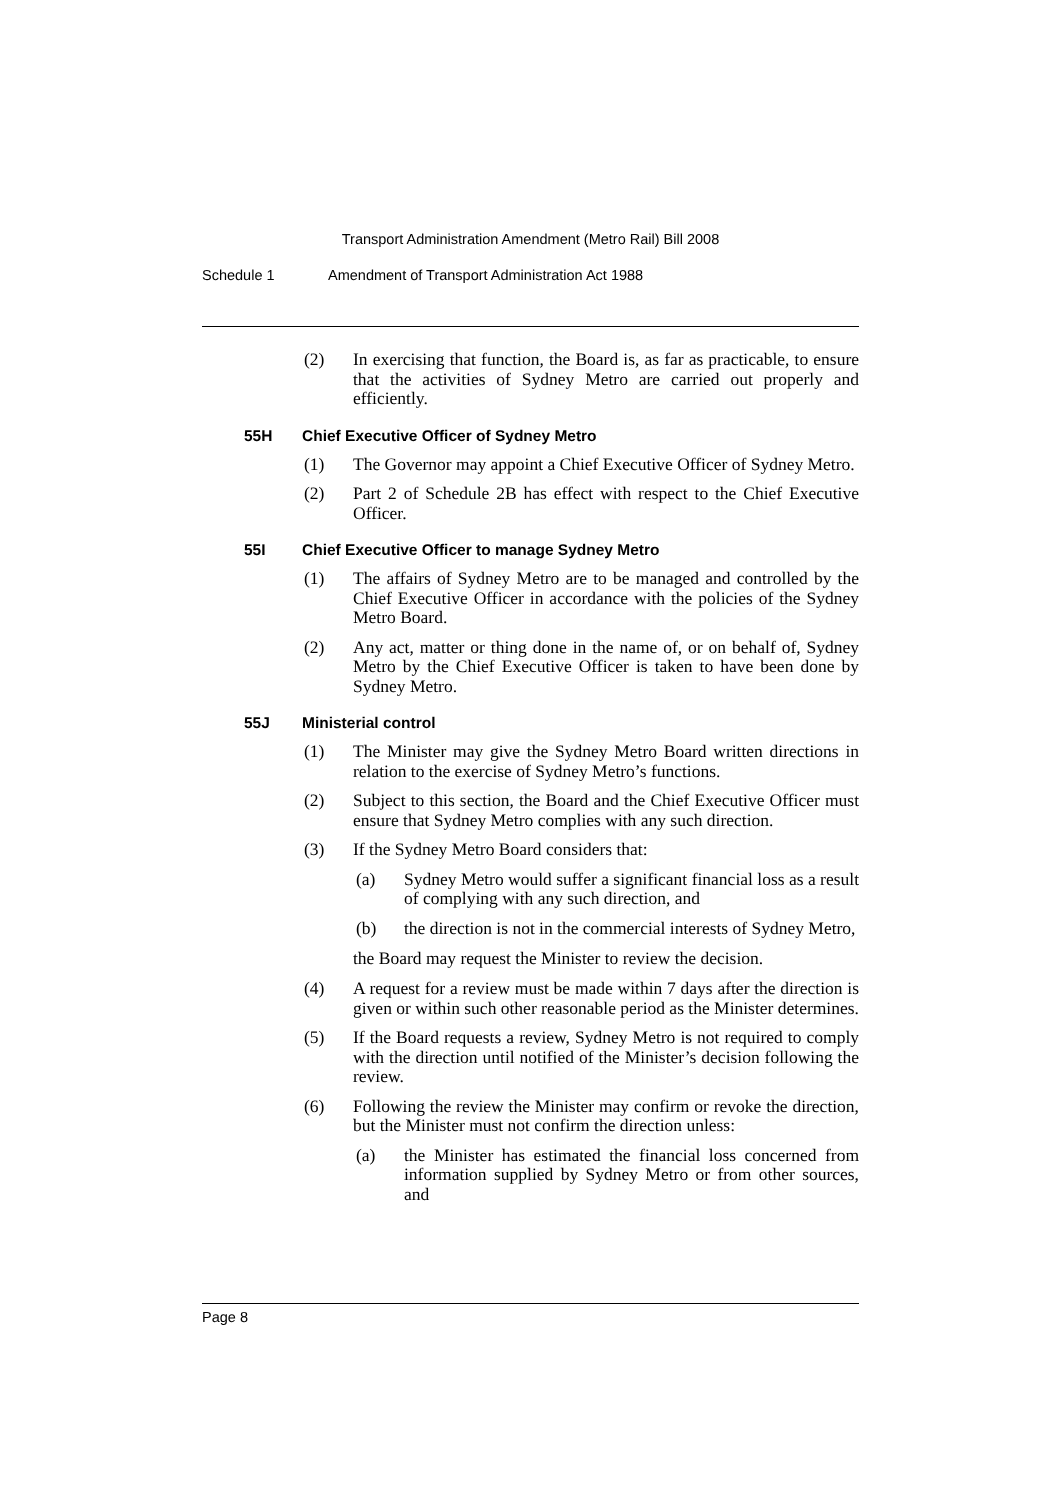Transport Administration Amendment (Metro Rail) Bill 2008
Schedule 1 Amendment of Transport Administration Act 1988
(2) In exercising that function, the Board is, as far as practicable, to ensure that the activities of Sydney Metro are carried out properly and efficiently.
55H Chief Executive Officer of Sydney Metro
(1) The Governor may appoint a Chief Executive Officer of Sydney Metro.
(2) Part 2 of Schedule 2B has effect with respect to the Chief Executive Officer.
55I Chief Executive Officer to manage Sydney Metro
(1) The affairs of Sydney Metro are to be managed and controlled by the Chief Executive Officer in accordance with the policies of the Sydney Metro Board.
(2) Any act, matter or thing done in the name of, or on behalf of, Sydney Metro by the Chief Executive Officer is taken to have been done by Sydney Metro.
55J Ministerial control
(1) The Minister may give the Sydney Metro Board written directions in relation to the exercise of Sydney Metro’s functions.
(2) Subject to this section, the Board and the Chief Executive Officer must ensure that Sydney Metro complies with any such direction.
(3) If the Sydney Metro Board considers that:
(a) Sydney Metro would suffer a significant financial loss as a result of complying with any such direction, and
(b) the direction is not in the commercial interests of Sydney Metro,
the Board may request the Minister to review the decision.
(4) A request for a review must be made within 7 days after the direction is given or within such other reasonable period as the Minister determines.
(5) If the Board requests a review, Sydney Metro is not required to comply with the direction until notified of the Minister’s decision following the review.
(6) Following the review the Minister may confirm or revoke the direction, but the Minister must not confirm the direction unless:
(a) the Minister has estimated the financial loss concerned from information supplied by Sydney Metro or from other sources, and
Page 8